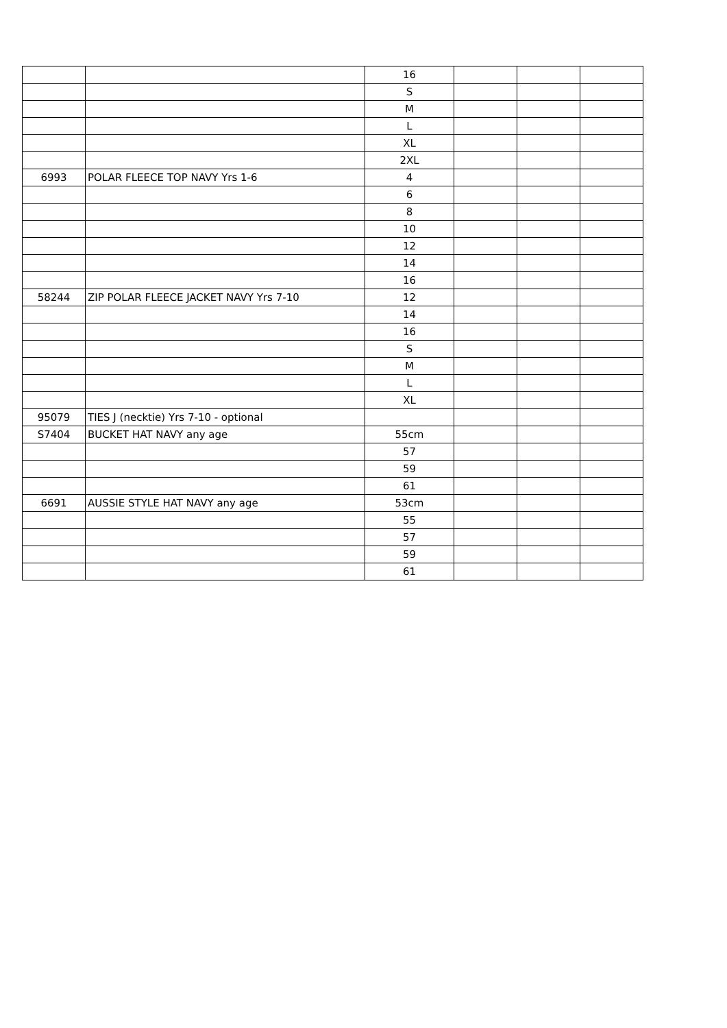| | | 16 | | | |
| | | S | | | |
| | | M | | | |
| | | L | | | |
| | | XL | | | |
| | | 2XL | | | |
| 6993 | POLAR FLEECE TOP NAVY Yrs 1-6 | 4 | | | |
| | | 6 | | | |
| | | 8 | | | |
| | | 10 | | | |
| | | 12 | | | |
| | | 14 | | | |
| | | 16 | | | |
| 58244 | ZIP POLAR FLEECE JACKET NAVY Yrs 7-10 | 12 | | | |
| | | 14 | | | |
| | | 16 | | | |
| | | S | | | |
| | | M | | | |
| | | L | | | |
| | | XL | | | |
| 95079 | TIES J (necktie) Yrs 7-10 - optional | | | | |
| S7404 | BUCKET HAT NAVY any age | 55cm | | | |
| | | 57 | | | |
| | | 59 | | | |
| | | 61 | | | |
| 6691 | AUSSIE STYLE HAT NAVY any age | 53cm | | | |
| | | 55 | | | |
| | | 57 | | | |
| | | 59 | | | |
| | | 61 | | | |